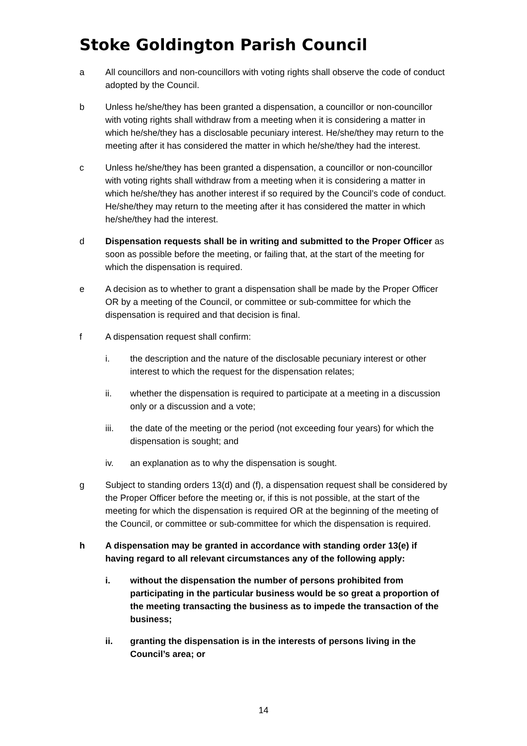Stoke Goldington Parish Council
a All councillors and non-councillors with voting rights shall observe the code of conduct adopted by the Council.
b Unless he/she/they has been granted a dispensation, a councillor or non-councillor with voting rights shall withdraw from a meeting when it is considering a matter in which he/she/they has a disclosable pecuniary interest. He/she/they may return to the meeting after it has considered the matter in which he/she/they had the interest.
c Unless he/she/they has been granted a dispensation, a councillor or non-councillor with voting rights shall withdraw from a meeting when it is considering a matter in which he/she/they has another interest if so required by the Council’s code of conduct. He/she/they may return to the meeting after it has considered the matter in which he/she/they had the interest.
d Dispensation requests shall be in writing and submitted to the Proper Officer as soon as possible before the meeting, or failing that, at the start of the meeting for which the dispensation is required.
e A decision as to whether to grant a dispensation shall be made by the Proper Officer OR by a meeting of the Council, or committee or sub-committee for which the dispensation is required and that decision is final.
f A dispensation request shall confirm:
i. the description and the nature of the disclosable pecuniary interest or other interest to which the request for the dispensation relates;
ii. whether the dispensation is required to participate at a meeting in a discussion only or a discussion and a vote;
iii. the date of the meeting or the period (not exceeding four years) for which the dispensation is sought; and
iv. an explanation as to why the dispensation is sought.
g Subject to standing orders 13(d) and (f), a dispensation request shall be considered by the Proper Officer before the meeting or, if this is not possible, at the start of the meeting for which the dispensation is required OR at the beginning of the meeting of the Council, or committee or sub-committee for which the dispensation is required.
h A dispensation may be granted in accordance with standing order 13(e) if having regard to all relevant circumstances any of the following apply:
i. without the dispensation the number of persons prohibited from participating in the particular business would be so great a proportion of the meeting transacting the business as to impede the transaction of the business;
ii. granting the dispensation is in the interests of persons living in the Council’s area; or
14